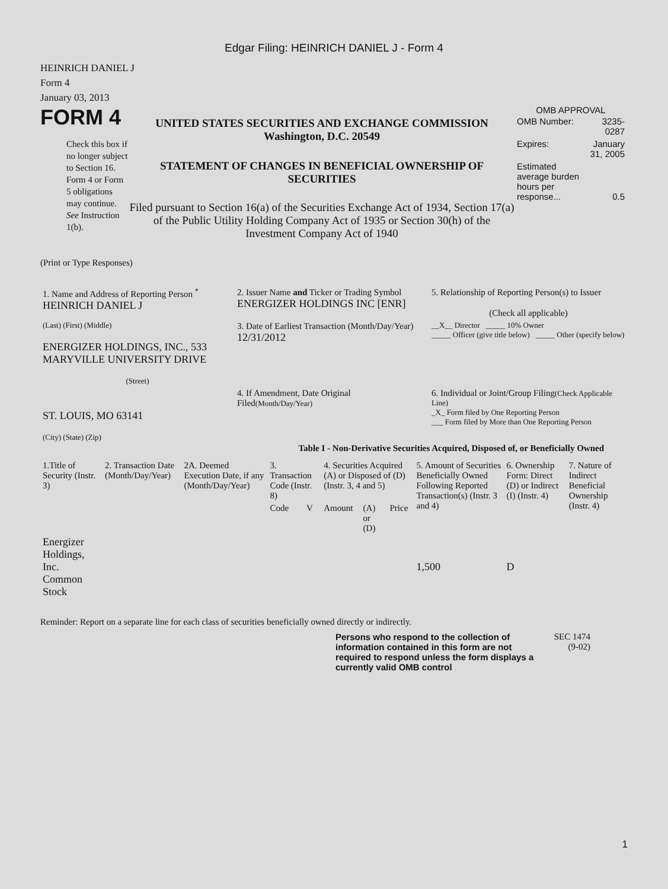Edgar Filing: HEINRICH DANIEL J - Form 4
HEINRICH DANIEL J
Form 4
January 03, 2013
FORM 4
Check this box if no longer subject to Section 16. Form 4 or Form 5 obligations may continue. See Instruction 1(b).
UNITED STATES SECURITIES AND EXCHANGE COMMISSION
Washington, D.C. 20549
STATEMENT OF CHANGES IN BENEFICIAL OWNERSHIP OF SECURITIES
Filed pursuant to Section 16(a) of the Securities Exchange Act of 1934, Section 17(a) of the Public Utility Holding Company Act of 1935 or Section 30(h) of the Investment Company Act of 1940
OMB APPROVAL
| OMB Number: | 3235-0287 |
| Expires: | January 31, 2005 |
| Estimated average burden hours per response... | 0.5 |
(Print or Type Responses)
| 1. Name and Address of Reporting Person <sup>*</sup> HEINRICH DANIEL J | 2. Issuer Name and Ticker or Trading Symbol ENERGIZER HOLDINGS INC [ENR] | 5. Relationship of Reporting Person(s) to Issuer (Check all applicable) |
| (Last) (First) (Middle) ENERGIZER HOLDINGS, INC., 533 MARYVILLE UNIVERSITY DRIVE (Street) | 3. Date of Earliest Transaction (Month/Day/Year) 12/31/2012 | __X__ Director _____ 10% Owner _____ Officer (give title below) _____ Other (specify below) |
| ST. LOUIS, MO 63141 (City) (State) (Zip) | 4. If Amendment, Date Original Filed (Month/Day/Year) | 6. Individual or Joint/Group Filing (Check Applicable Line) _X_ Form filed by One Reporting Person ___ Form filed by More than One Reporting Person |
Table I - Non-Derivative Securities Acquired, Disposed of, or Beneficially Owned
| 1.Title of Security (Instr. 3) | 2. Transaction Date (Month/Day/Year) | 2A. Deemed Execution Date, if any (Month/Day/Year) | 3. Transaction Code (Instr. 8) | | 4. Securities Acquired (A) or Disposed of (D) (Instr. 3, 4 and 5) | | | 5. Amount of Securities Beneficially Owned Following Reported Transaction(s) (Instr. 3 and 4) | 6. Ownership Form: Direct (D) or Indirect (I) (Instr. 4) | 7. Nature of Indirect Beneficial Ownership (Instr. 4) |
| --- | --- | --- | --- | --- | --- | --- | --- | --- | --- | --- |
| | | | Code | V | Amount | (A) or (D) | Price | | | |
| Energizer Holdings, Inc. Common Stock | | | | | | | | 1,500 | D | |
Reminder: Report on a separate line for each class of securities beneficially owned directly or indirectly.
Persons who respond to the collection of information contained in this form are not required to respond unless the form displays a currently valid OMB control
SEC 1474 (9-02)
1